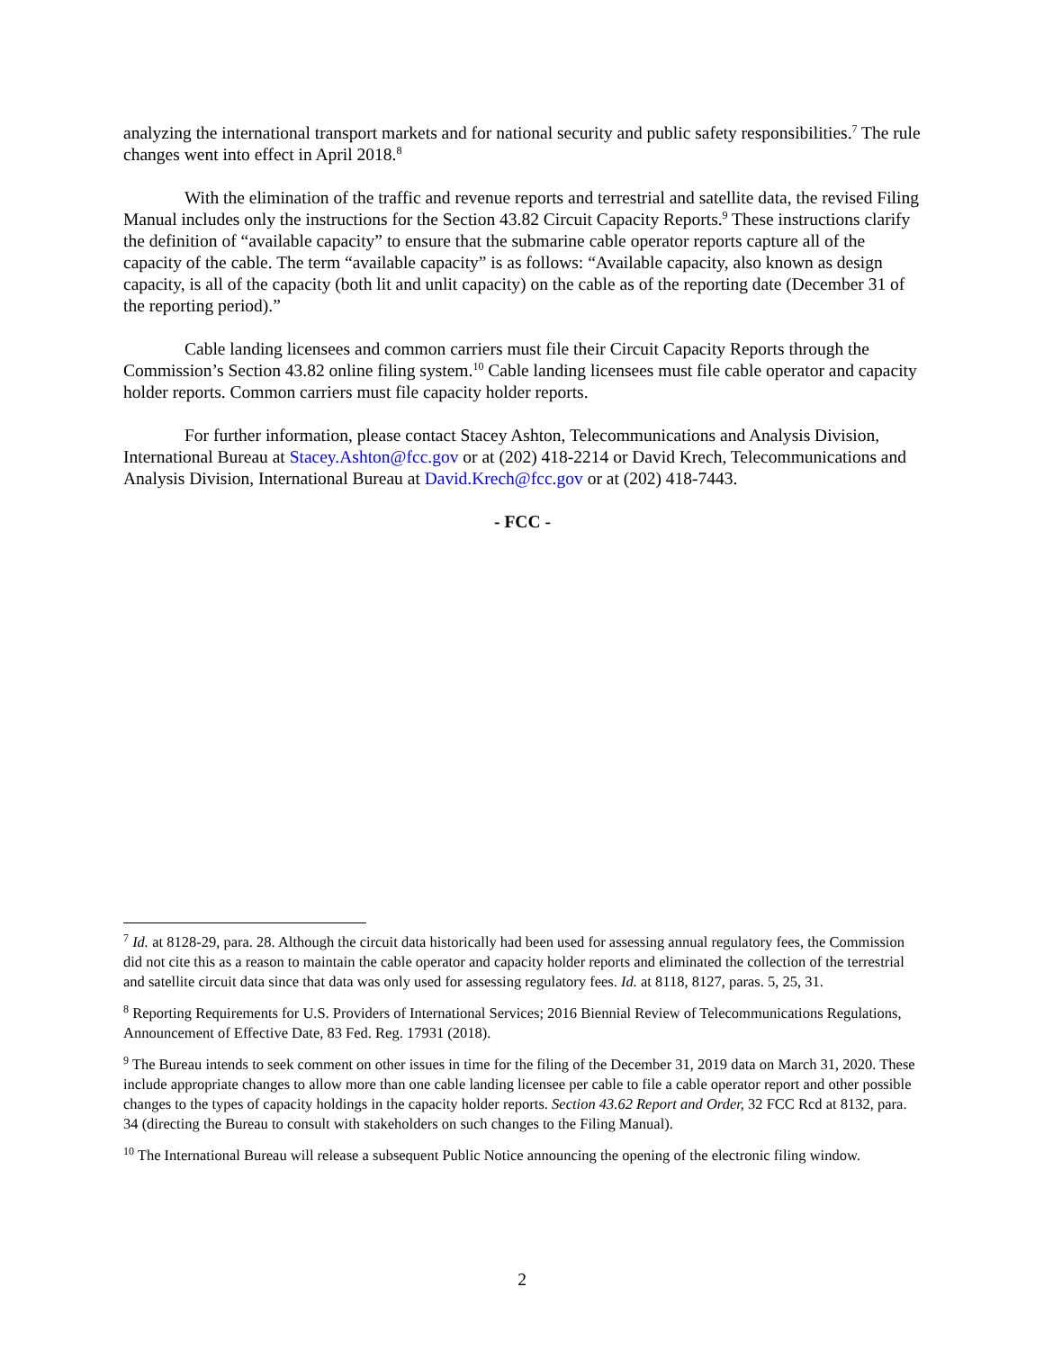analyzing the international transport markets and for national security and public safety responsibilities.<sup>7</sup> The rule changes went into effect in April 2018.<sup>8</sup>
With the elimination of the traffic and revenue reports and terrestrial and satellite data, the revised Filing Manual includes only the instructions for the Section 43.82 Circuit Capacity Reports.<sup>9</sup> These instructions clarify the definition of “available capacity” to ensure that the submarine cable operator reports capture all of the capacity of the cable. The term “available capacity” is as follows: “Available capacity, also known as design capacity, is all of the capacity (both lit and unlit capacity) on the cable as of the reporting date (December 31 of the reporting period).”
Cable landing licensees and common carriers must file their Circuit Capacity Reports through the Commission’s Section 43.82 online filing system.<sup>10</sup> Cable landing licensees must file cable operator and capacity holder reports. Common carriers must file capacity holder reports.
For further information, please contact Stacey Ashton, Telecommunications and Analysis Division, International Bureau at Stacey.Ashton@fcc.gov or at (202) 418-2214 or David Krech, Telecommunications and Analysis Division, International Bureau at David.Krech@fcc.gov or at (202) 418-7443.
- FCC -
<sup>7</sup> Id. at 8128-29, para. 28. Although the circuit data historically had been used for assessing annual regulatory fees, the Commission did not cite this as a reason to maintain the cable operator and capacity holder reports and eliminated the collection of the terrestrial and satellite circuit data since that data was only used for assessing regulatory fees. Id. at 8118, 8127, paras. 5, 25, 31.
<sup>8</sup> Reporting Requirements for U.S. Providers of International Services; 2016 Biennial Review of Telecommunications Regulations, Announcement of Effective Date, 83 Fed. Reg. 17931 (2018).
<sup>9</sup> The Bureau intends to seek comment on other issues in time for the filing of the December 31, 2019 data on March 31, 2020. These include appropriate changes to allow more than one cable landing licensee per cable to file a cable operator report and other possible changes to the types of capacity holdings in the capacity holder reports. Section 43.62 Report and Order, 32 FCC Rcd at 8132, para. 34 (directing the Bureau to consult with stakeholders on such changes to the Filing Manual).
<sup>10</sup> The International Bureau will release a subsequent Public Notice announcing the opening of the electronic filing window.
2